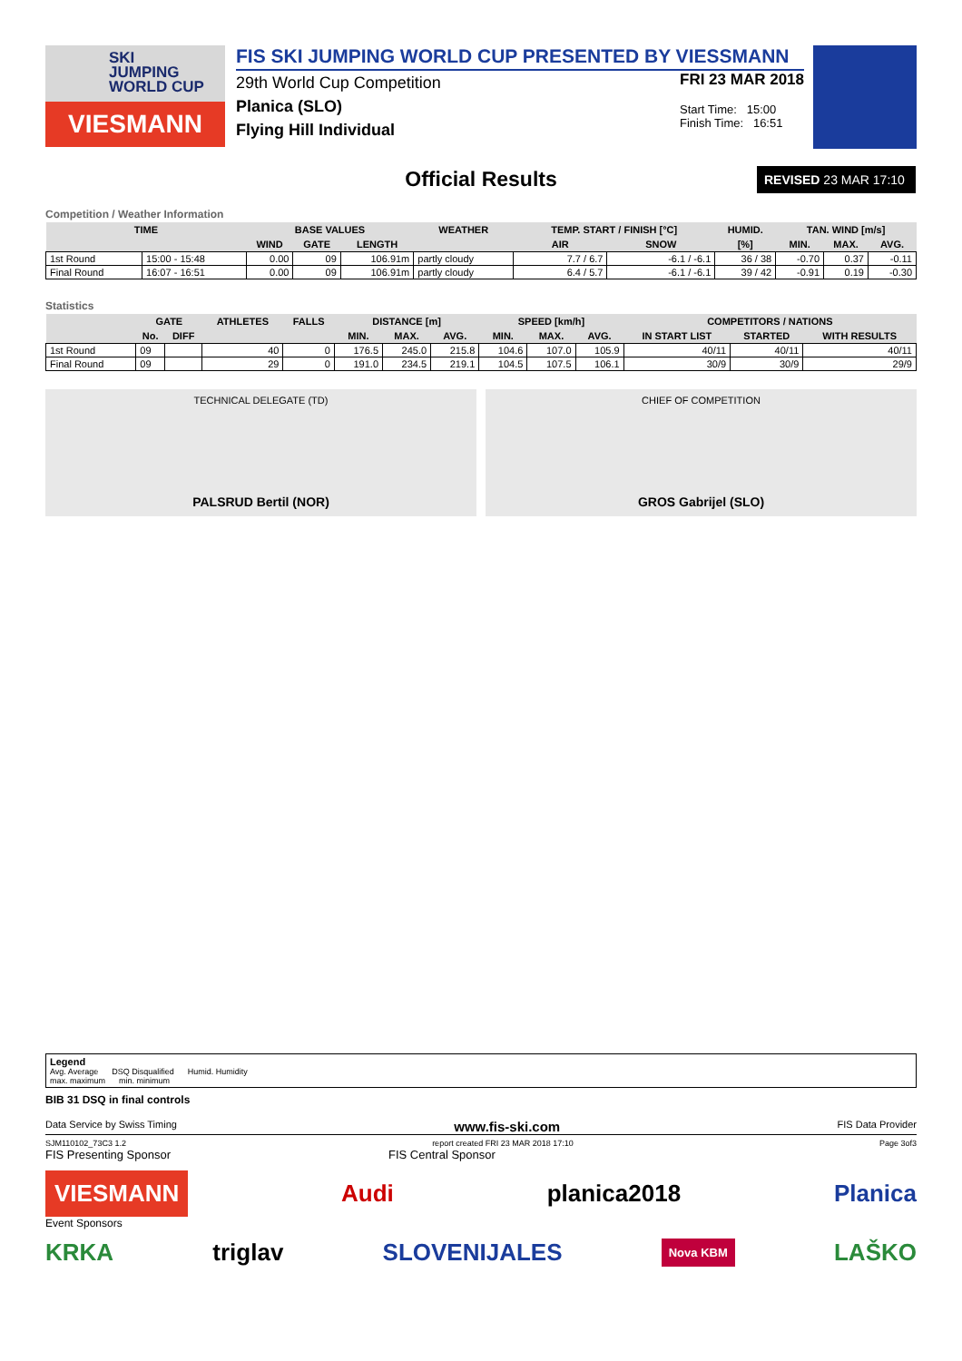SKI
JUMPING
WORLD CUP
VIESMANN
FIS SKI JUMPING WORLD CUP PRESENTED BY VIESSMANN
29th World Cup Competition
Planica (SLO)
Flying Hill Individual
FRI 23 MAR 2018
Start Time: 15:00
Finish Time: 16:51
Official Results
REVISED 23 MAR 17:10
Competition / Weather Information
| TIME | | BASE VALUES | | | WEATHER | TEMP. START / FINISH [°C] | | HUMID. | TAN. WIND [m/s] | | |
| --- | --- | --- | --- | --- | --- | --- | --- | --- | --- | --- | --- |
| | | WIND | GATE | LENGTH | | AIR | SNOW | [%] | MIN. | MAX. | AVG. |
| 1st Round | 15:00 - 15:48 | 0.00 | 09 | 106.91m | partly cloudy | 7.7 / 6.7 | -6.1 / -6.1 | 36 / 38 | -0.70 | 0.37 | -0.11 |
| Final Round | 16:07 - 16:51 | 0.00 | 09 | 106.91m | partly cloudy | 6.4 / 5.7 | -6.1 / -6.1 | 39 / 42 | -0.91 | 0.19 | -0.30 |
Statistics
| | GATE | | ATHLETES | FALLS | DISTANCE [m] | | | SPEED [km/h] | | | COMPETITORS / NATIONS | | |
| --- | --- | --- | --- | --- | --- | --- | --- | --- | --- | --- | --- | --- | --- |
| | No. | DIFF | | | MIN. | MAX. | AVG. | MIN. | MAX. | AVG. | IN START LIST | STARTED | WITH RESULTS |
| 1st Round | 09 | | 40 | 0 | 176.5 | 245.0 | 215.8 | 104.6 | 107.0 | 105.9 | 40/11 | 40/11 | 40/11 |
| Final Round | 09 | | 29 | 0 | 191.0 | 234.5 | 219.1 | 104.5 | 107.5 | 106.1 | 30/9 | 30/9 | 29/9 |
TECHNICAL DELEGATE (TD)
PALSRUD Bertil (NOR)
CHIEF OF COMPETITION
GROS Gabrijel (SLO)
Legend
Avg. Average DSQ Disqualified Humid. Humidity
max. maximum min. minimum
BIB 31 DSQ in final controls
Data Service by Swiss Timing www.fis-ski.com FIS Data Provider
SJM110102_73C3 1.2 report created FRI 23 MAR 2018 17:10 Page 3of3
FIS Presenting Sponsor FIS Central Sponsor
VIESMANN Audi planica2018 Planica
Event Sponsors
KRKA triglav SLOVENIJALES Nova KBM LAŠKO